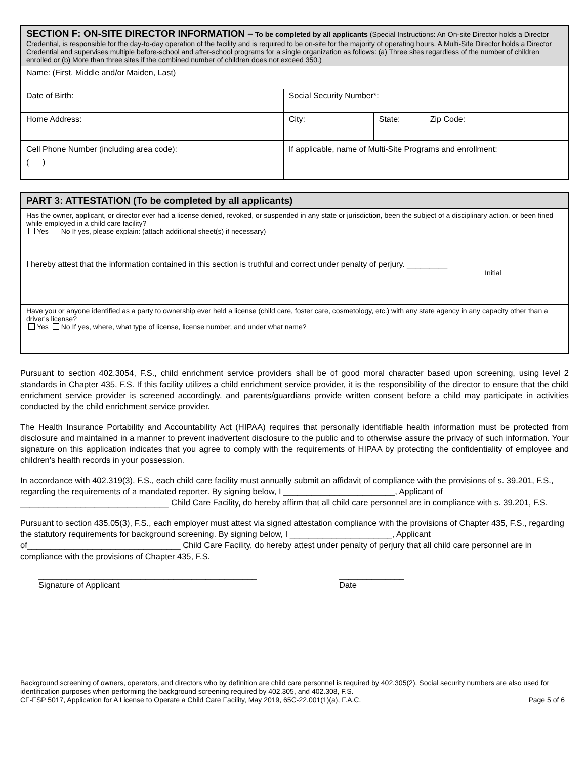| SECTION F: ON-SITE DIRECTOR INFORMATION – To be completed by all applicants (Special Instructions: An On-site Director holds a Director Credential, is responsible for the day-to-day operation of the facility and is required to be on-site for the majority of operating hours. A Multi-Site Director holds a Director Credential and supervises multiple before-school and after-school programs for a single organization as follows: (a) Three sites regardless of the number of children enrolled or (b) More than three sites if the combined number of children does not exceed 350.) | | | |
| Name: (First, Middle and/or Maiden, Last) | | | |
| Date of Birth: | Social Security Number*: | | |
| Home Address: | City: | State: | Zip Code: |
| Cell Phone Number (including area code): ( ) | If applicable, name of Multi-Site Programs and enrollment: | | |
| PART 3: ATTESTATION (To be completed by all applicants) |
| Has the owner, applicant, or director ever had a license denied, revoked, or suspended in any state or jurisdiction, been the subject of a disciplinary action, or been fined while employed in a child care facility? Yes No If yes, please explain: (attach additional sheet(s) if necessary) I hereby attest that the information contained in this section is truthful and correct under penalty of perjury. _________ Initial |
| Have you or anyone identified as a party to ownership ever held a license (child care, foster care, cosmetology, etc.) with any state agency in any capacity other than a driver's license? Yes No If yes, where, what type of license, license number, and under what name? |
Pursuant to section 402.3054, F.S., child enrichment service providers shall be of good moral character based upon screening, using level 2 standards in Chapter 435, F.S. If this facility utilizes a child enrichment service provider, it is the responsibility of the director to ensure that the child enrichment service provider is screened accordingly, and parents/guardians provide written consent before a child may participate in activities conducted by the child enrichment service provider.
The Health Insurance Portability and Accountability Act (HIPAA) requires that personally identifiable health information must be protected from disclosure and maintained in a manner to prevent inadvertent disclosure to the public and to otherwise assure the privacy of such information. Your signature on this application indicates that you agree to comply with the requirements of HIPAA by protecting the confidentiality of employee and children's health records in your possession.
In accordance with 402.319(3), F.S., each child care facility must annually submit an affidavit of compliance with the provisions of s. 39.201, F.S., regarding the requirements of a mandated reporter. By signing below, I ________________________, Applicant of ________________________________ Child Care Facility, do hereby affirm that all child care personnel are in compliance with s. 39.201, F.S.
Pursuant to section 435.05(3), F.S., each employer must attest via signed attestation compliance with the provisions of Chapter 435, F.S., regarding the statutory requirements for background screening. By signing below, I ______________________, Applicant of_________________________________ Child Care Facility, do hereby attest under penalty of perjury that all child care personnel are in compliance with the provisions of Chapter 435, F.S.
_______________________________________________
Signature of Applicant
______________
Date
Background screening of owners, operators, and directors who by definition are child care personnel is required by 402.305(2). Social security numbers are also used for identification purposes when performing the background screening required by 402.305, and 402.308, F.S.
CF-FSP 5017, Application for A License to Operate a Child Care Facility, May 2019, 65C-22.001(1)(a), F.A.C. Page 5 of 6